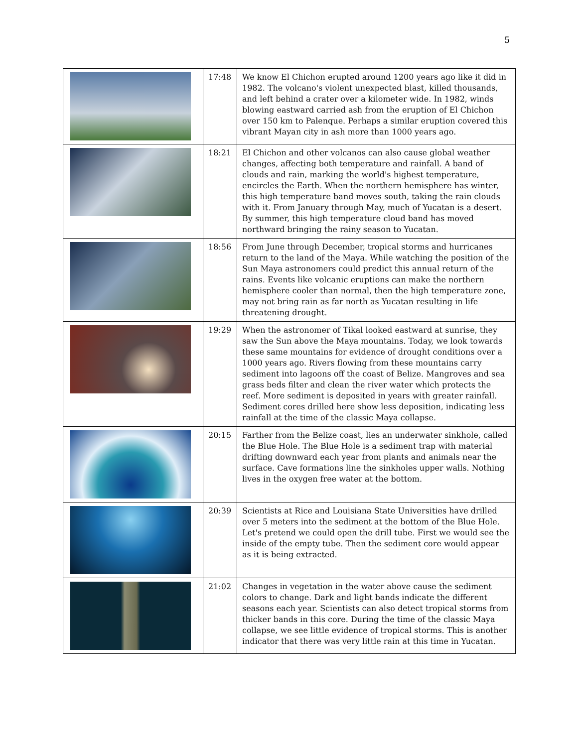5
| | 17:48 | We know El Chichon erupted around 1200 years ago like it did in 1982. The volcano's violent unexpected blast, killed thousands, and left behind a crater over a kilometer wide. In 1982, winds blowing eastward carried ash from the eruption of El Chichon over 150 km to Palenque. Perhaps a similar eruption covered this vibrant Mayan city in ash more than 1000 years ago. |
| | 18:21 | El Chichon and other volcanos can also cause global weather changes, affecting both temperature and rainfall. A band of clouds and rain, marking the world's highest temperature, encircles the Earth. When the northern hemisphere has winter, this high temperature band moves south, taking the rain clouds with it. From January through May, much of Yucatan is a desert. By summer, this high temperature cloud band has moved northward bringing the rainy season to Yucatan. |
| | 18:56 | From June through December, tropical storms and hurricanes return to the land of the Maya. While watching the position of the Sun Maya astronomers could predict this annual return of the rains. Events like volcanic eruptions can make the northern hemisphere cooler than normal, then the high temperature zone, may not bring rain as far north as Yucatan resulting in life threatening drought. |
| | 19:29 | When the astronomer of Tikal looked eastward at sunrise, they saw the Sun above the Maya mountains. Today, we look towards these same mountains for evidence of drought conditions over a 1000 years ago. Rivers flowing from these mountains carry sediment into lagoons off the coast of Belize. Mangroves and sea grass beds filter and clean the river water which protects the reef. More sediment is deposited in years with greater rainfall. Sediment cores drilled here show less deposition, indicating less rainfall at the time of the classic Maya collapse. |
| | 20:15 | Farther from the Belize coast, lies an underwater sinkhole, called the Blue Hole. The Blue Hole is a sediment trap with material drifting downward each year from plants and animals near the surface. Cave formations line the sinkholes upper walls. Nothing lives in the oxygen free water at the bottom. |
| | 20:39 | Scientists at Rice and Louisiana State Universities have drilled over 5 meters into the sediment at the bottom of the Blue Hole. Let's pretend we could open the drill tube. First we would see the inside of the empty tube. Then the sediment core would appear as it is being extracted. |
| | 21:02 | Changes in vegetation in the water above cause the sediment colors to change. Dark and light bands indicate the different seasons each year. Scientists can also detect tropical storms from thicker bands in this core. During the time of the classic Maya collapse, we see little evidence of tropical storms. This is another indicator that there was very little rain at this time in Yucatan. |